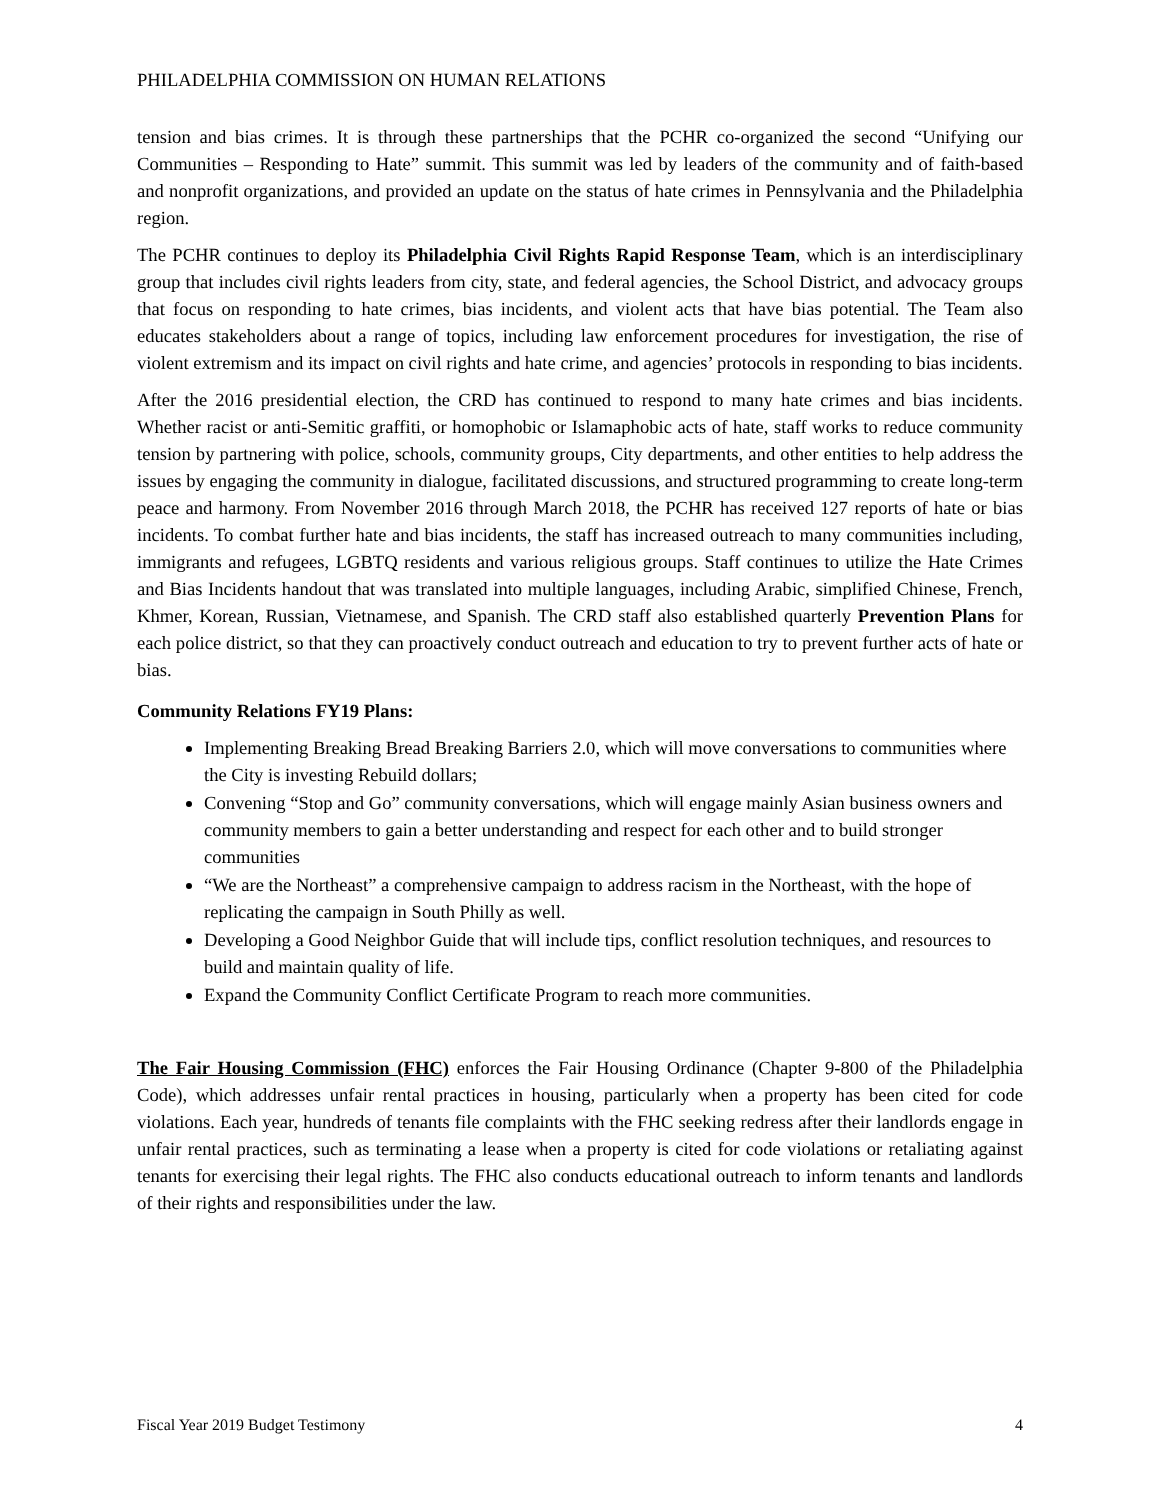PHILADELPHIA COMMISSION ON HUMAN RELATIONS
tension and bias crimes. It is through these partnerships that the PCHR co-organized the second “Unifying our Communities – Responding to Hate” summit. This summit was led by leaders of the community and of faith-based and nonprofit organizations, and provided an update on the status of hate crimes in Pennsylvania and the Philadelphia region.
The PCHR continues to deploy its Philadelphia Civil Rights Rapid Response Team, which is an interdisciplinary group that includes civil rights leaders from city, state, and federal agencies, the School District, and advocacy groups that focus on responding to hate crimes, bias incidents, and violent acts that have bias potential. The Team also educates stakeholders about a range of topics, including law enforcement procedures for investigation, the rise of violent extremism and its impact on civil rights and hate crime, and agencies’ protocols in responding to bias incidents.
After the 2016 presidential election, the CRD has continued to respond to many hate crimes and bias incidents. Whether racist or anti-Semitic graffiti, or homophobic or Islamaphobic acts of hate, staff works to reduce community tension by partnering with police, schools, community groups, City departments, and other entities to help address the issues by engaging the community in dialogue, facilitated discussions, and structured programming to create long-term peace and harmony. From November 2016 through March 2018, the PCHR has received 127 reports of hate or bias incidents. To combat further hate and bias incidents, the staff has increased outreach to many communities including, immigrants and refugees, LGBTQ residents and various religious groups. Staff continues to utilize the Hate Crimes and Bias Incidents handout that was translated into multiple languages, including Arabic, simplified Chinese, French, Khmer, Korean, Russian, Vietnamese, and Spanish. The CRD staff also established quarterly Prevention Plans for each police district, so that they can proactively conduct outreach and education to try to prevent further acts of hate or bias.
Community Relations FY19 Plans:
Implementing Breaking Bread Breaking Barriers 2.0, which will move conversations to communities where the City is investing Rebuild dollars;
Convening “Stop and Go” community conversations, which will engage mainly Asian business owners and community members to gain a better understanding and respect for each other and to build stronger communities
“We are the Northeast” a comprehensive campaign to address racism in the Northeast, with the hope of replicating the campaign in South Philly as well.
Developing a Good Neighbor Guide that will include tips, conflict resolution techniques, and resources to build and maintain quality of life.
Expand the Community Conflict Certificate Program to reach more communities.
The Fair Housing Commission (FHC) enforces the Fair Housing Ordinance (Chapter 9-800 of the Philadelphia Code), which addresses unfair rental practices in housing, particularly when a property has been cited for code violations. Each year, hundreds of tenants file complaints with the FHC seeking redress after their landlords engage in unfair rental practices, such as terminating a lease when a property is cited for code violations or retaliating against tenants for exercising their legal rights. The FHC also conducts educational outreach to inform tenants and landlords of their rights and responsibilities under the law.
Fiscal Year 2019 Budget Testimony 4